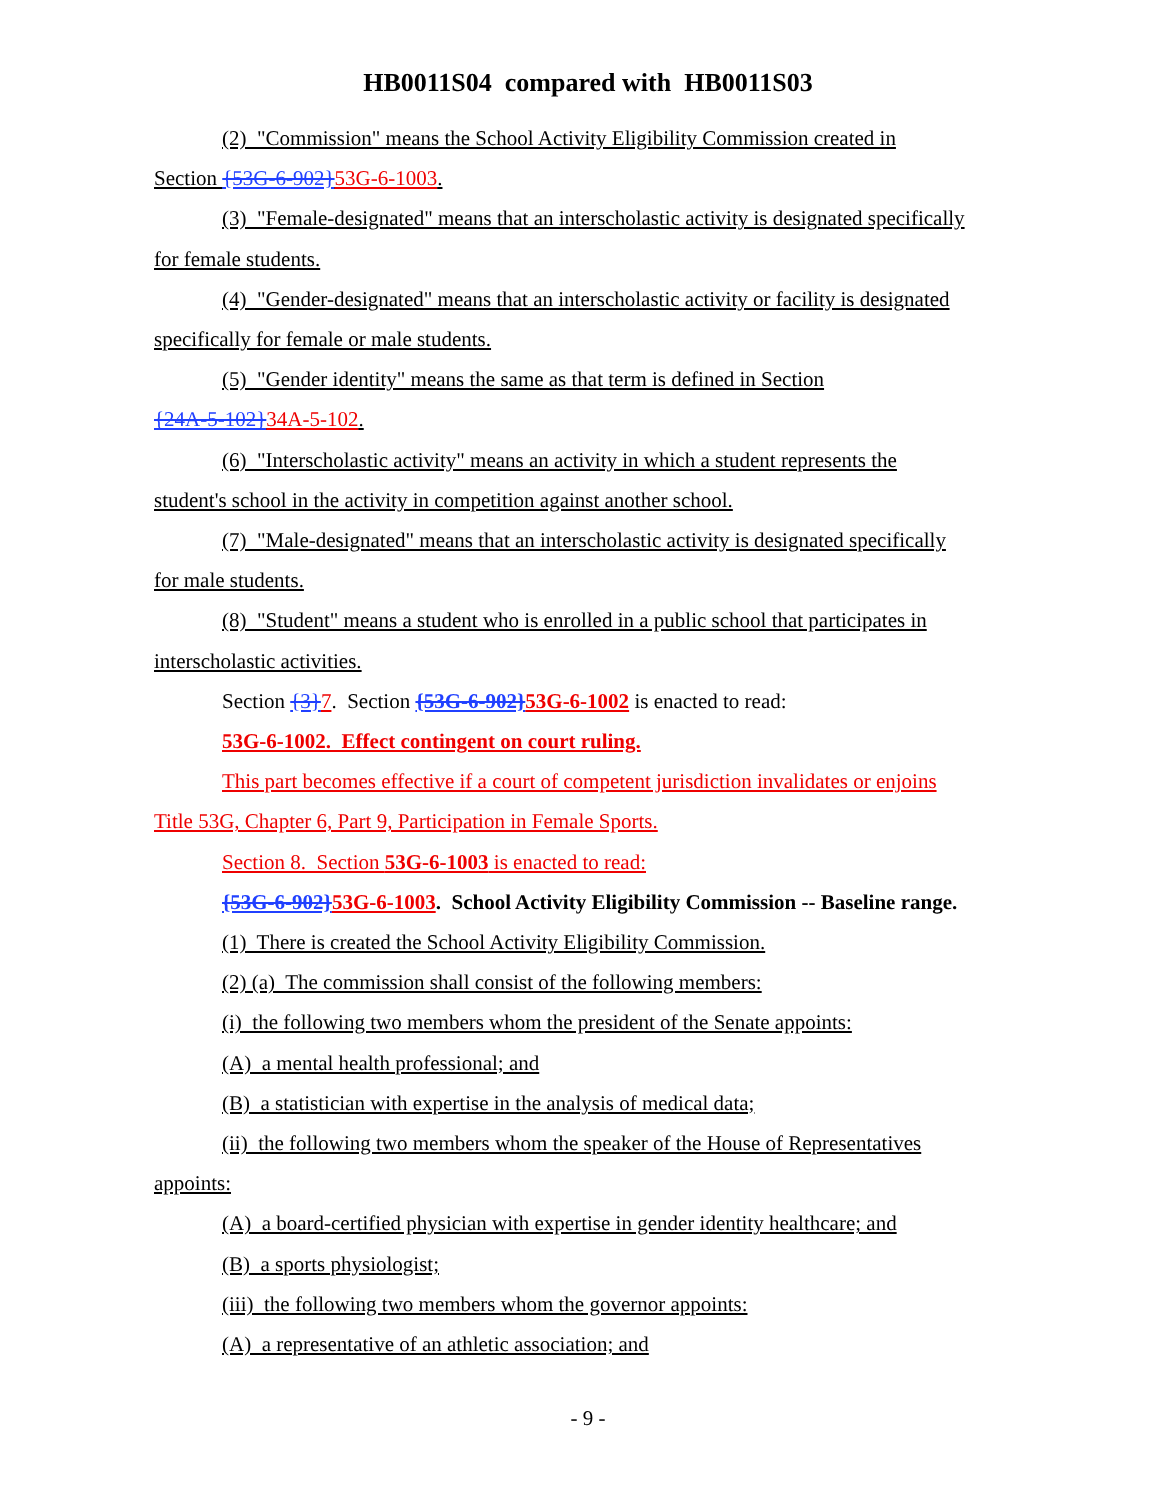HB0011S04 compared with HB0011S03
(2) "Commission" means the School Activity Eligibility Commission created in
Section {53G-6-902}53G-6-1003.
(3) "Female-designated" means that an interscholastic activity is designated specifically
for female students.
(4) "Gender-designated" means that an interscholastic activity or facility is designated
specifically for female or male students.
(5) "Gender identity" means the same as that term is defined in Section
{24A-5-102}34A-5-102.
(6) "Interscholastic activity" means an activity in which a student represents the
student's school in the activity in competition against another school.
(7) "Male-designated" means that an interscholastic activity is designated specifically
for male students.
(8) "Student" means a student who is enrolled in a public school that participates in
interscholastic activities.
Section {3}7. Section {53G-6-902}53G-6-1002 is enacted to read:
53G-6-1002. Effect contingent on court ruling.
This part becomes effective if a court of competent jurisdiction invalidates or enjoins
Title 53G, Chapter 6, Part 9, Participation in Female Sports.
Section 8. Section 53G-6-1003 is enacted to read:
{53G-6-902}53G-6-1003. School Activity Eligibility Commission -- Baseline range.
(1) There is created the School Activity Eligibility Commission.
(2) (a) The commission shall consist of the following members:
(i) the following two members whom the president of the Senate appoints:
(A) a mental health professional; and
(B) a statistician with expertise in the analysis of medical data;
(ii) the following two members whom the speaker of the House of Representatives
appoints:
(A) a board-certified physician with expertise in gender identity healthcare; and
(B) a sports physiologist;
(iii) the following two members whom the governor appoints:
(A) a representative of an athletic association; and
- 9 -